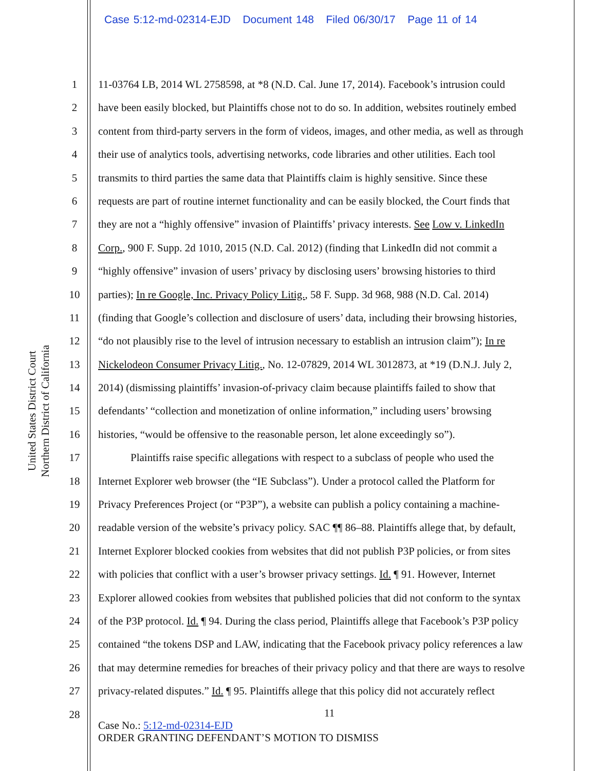Case 5:12-md-02314-EJD Document 148 Filed 06/30/17 Page 11 of 14
United States District Court
Northern District of California
1 11-03764 LB, 2014 WL 2758598, at *8 (N.D. Cal. June 17, 2014). Facebook’s intrusion could
2 have been easily blocked, but Plaintiffs chose not to do so. In addition, websites routinely embed
3 content from third-party servers in the form of videos, images, and other media, as well as through
4 their use of analytics tools, advertising networks, code libraries and other utilities. Each tool
5 transmits to third parties the same data that Plaintiffs claim is highly sensitive. Since these
6 requests are part of routine internet functionality and can be easily blocked, the Court finds that
7 they are not a “highly offensive” invasion of Plaintiffs’ privacy interests. See Low v. LinkedIn
8 Corp., 900 F. Supp. 2d 1010, 2015 (N.D. Cal. 2012) (finding that LinkedIn did not commit a
9 “highly offensive” invasion of users’ privacy by disclosing users’ browsing histories to third
10 parties); In re Google, Inc. Privacy Policy Litig., 58 F. Supp. 3d 968, 988 (N.D. Cal. 2014)
11 (finding that Google’s collection and disclosure of users’ data, including their browsing histories,
12 “do not plausibly rise to the level of intrusion necessary to establish an intrusion claim”); In re
13 Nickelodeon Consumer Privacy Litig., No. 12-07829, 2014 WL 3012873, at *19 (D.N.J. July 2,
14 2014) (dismissing plaintiffs’ invasion-of-privacy claim because plaintiffs failed to show that
15 defendants’ “collection and monetization of online information,” including users’ browsing
16 histories, “would be offensive to the reasonable person, let alone exceedingly so”).
17 Plaintiffs raise specific allegations with respect to a subclass of people who used the
18 Internet Explorer web browser (the “IE Subclass”). Under a protocol called the Platform for
19 Privacy Preferences Project (or “P3P”), a website can publish a policy containing a machine-
20 readable version of the website’s privacy policy. SAC ¶¶ 86–88. Plaintiffs allege that, by default,
21 Internet Explorer blocked cookies from websites that did not publish P3P policies, or from sites
22 with policies that conflict with a user’s browser privacy settings. Id. ¶ 91. However, Internet
23 Explorer allowed cookies from websites that published policies that did not conform to the syntax
24 of the P3P protocol. Id. ¶ 94. During the class period, Plaintiffs allege that Facebook’s P3P policy
25 contained “the tokens DSP and LAW, indicating that the Facebook privacy policy references a law
26 that may determine remedies for breaches of their privacy policy and that there are ways to resolve
27 privacy-related disputes.” Id. ¶ 95. Plaintiffs allege that this policy did not accurately reflect
28
11
Case No.: 5:12-md-02314-EJD
ORDER GRANTING DEFENDANT’S MOTION TO DISMISS